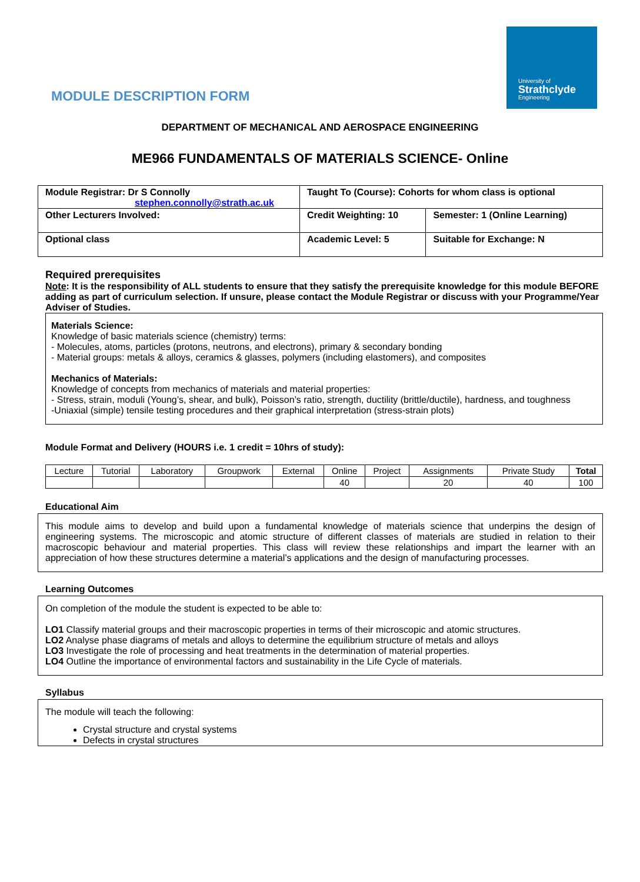University of
Strathclyde
Engineering
MODULE DESCRIPTION FORM
DEPARTMENT OF MECHANICAL AND AEROSPACE ENGINEERING
ME966 FUNDAMENTALS OF MATERIALS SCIENCE- Online
| Module Registrar: Dr S Connolly stephen.connolly@strath.ac.uk | Taught To (Course): Cohorts for whom class is optional | |
| Other Lecturers Involved: | Credit Weighting: 10 | Semester: 1 (Online Learning) |
| Optional class | Academic Level: 5 | Suitable for Exchange: N |
Required prerequisites
Note: It is the responsibility of ALL students to ensure that they satisfy the prerequisite knowledge for this module BEFORE adding as part of curriculum selection. If unsure, please contact the Module Registrar or discuss with your Programme/Year Adviser of Studies.
Materials Science:
Knowledge of basic materials science (chemistry) terms:
- Molecules, atoms, particles (protons, neutrons, and electrons), primary & secondary bonding
- Material groups: metals & alloys, ceramics & glasses, polymers (including elastomers), and composites
Mechanics of Materials:
Knowledge of concepts from mechanics of materials and material properties:
- Stress, strain, moduli (Young’s, shear, and bulk), Poisson’s ratio, strength, ductility (brittle/ductile), hardness, and toughness
-Uniaxial (simple) tensile testing procedures and their graphical interpretation (stress-strain plots)
Module Format and Delivery (HOURS i.e. 1 credit = 10hrs of study):
| Lecture | Tutorial | Laboratory | Groupwork | External | Online | Project | Assignments | Private Study | Total |
| | | | | | 40 | | 20 | 40 | 100 |
Educational Aim
This module aims to develop and build upon a fundamental knowledge of materials science that underpins the design of engineering systems. The microscopic and atomic structure of different classes of materials are studied in relation to their macroscopic behaviour and material properties. This class will review these relationships and impart the learner with an appreciation of how these structures determine a material’s applications and the design of manufacturing processes.
Learning Outcomes
On completion of the module the student is expected to be able to:
LO1 Classify material groups and their macroscopic properties in terms of their microscopic and atomic structures.
LO2 Analyse phase diagrams of metals and alloys to determine the equilibrium structure of metals and alloys
LO3 Investigate the role of processing and heat treatments in the determination of material properties.
LO4 Outline the importance of environmental factors and sustainability in the Life Cycle of materials.
Syllabus
The module will teach the following:
Crystal structure and crystal systems
Defects in crystal structures